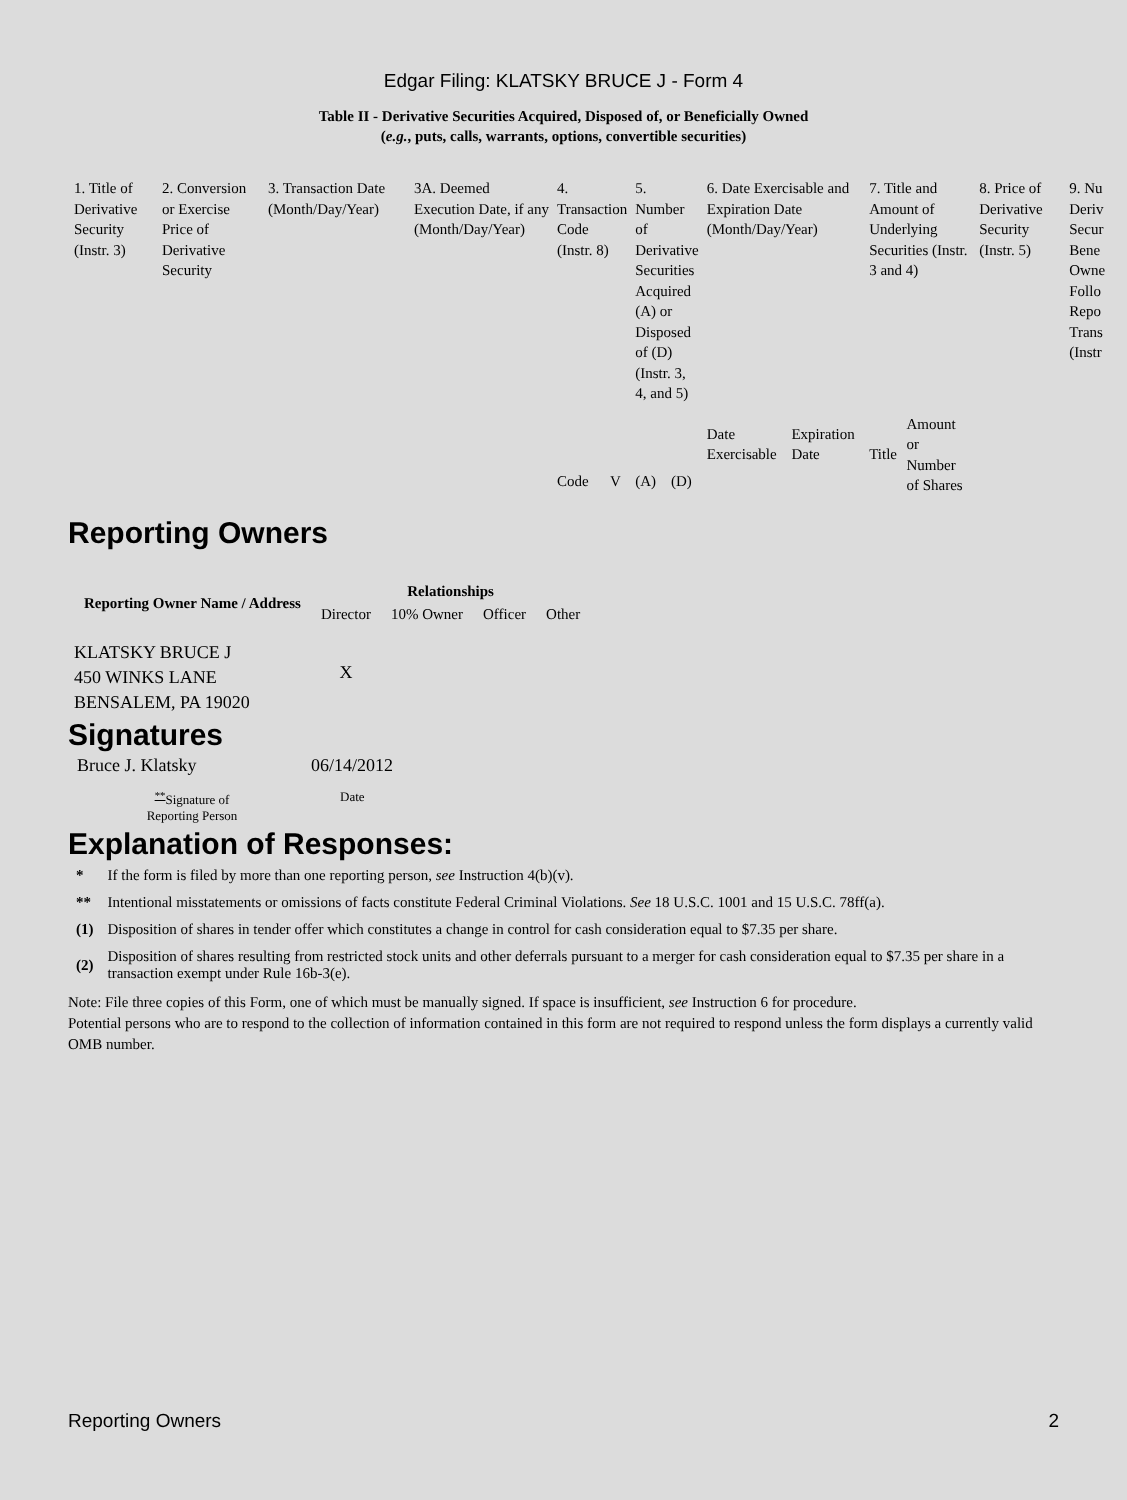Edgar Filing: KLATSKY BRUCE J - Form 4
Table II - Derivative Securities Acquired, Disposed of, or Beneficially Owned
(e.g., puts, calls, warrants, options, convertible securities)
| 1. Title of Derivative Security (Instr. 3) | 2. Conversion or Exercise Price of Derivative Security | 3. Transaction Date (Month/Day/Year) | 3A. Deemed Execution Date, if any (Month/Day/Year) | 4. Transaction Code (Instr. 8) | | 5. Number of Derivative Securities Acquired (A) or Disposed of (D) (Instr. 3, 4, and 5) | | 6. Date Exercisable and Expiration Date (Month/Day/Year) | | 7. Title and Amount of Underlying Securities (Instr. 3 and 4) | | 8. Price of Derivative Security (Instr. 5) | 9. Nu Deriv Secur Bene Owne Follo Repo Trans (Instr |
| | | | | | | | | Date Exercisable | Expiration Date | Title | Amount or Number of Shares | | |
| | | | | Code | V | (A) | (D) | | | | | | |
Reporting Owners
| Reporting Owner Name / Address | Relationships | | | |
| --- | --- | --- | --- | --- |
| | Director | 10% Owner | Officer | Other |
| KLATSKY BRUCE J 450 WINKS LANE BENSALEM, PA 19020 | X | | | |
Signatures
| Bruce J. Klatsky | 06/14/2012 |
| <sup>**</sup> Signature of Reporting Person | Date |
Explanation of Responses:
| * | If the form is filed by more than one reporting person, see Instruction 4(b)(v). |
| ** | Intentional misstatements or omissions of facts constitute Federal Criminal Violations. See 18 U.S.C. 1001 and 15 U.S.C. 78ff(a). |
| (1) | Disposition of shares in tender offer which constitutes a change in control for cash consideration equal to $7.35 per share. |
| (2) | Disposition of shares resulting from restricted stock units and other deferrals pursuant to a merger for cash consideration equal to $7.35 per share in a transaction exempt under Rule 16b-3(e). |
Note: File three copies of this Form, one of which must be manually signed. If space is insufficient, see Instruction 6 for procedure.
Potential persons who are to respond to the collection of information contained in this form are not required to respond unless the form displays a currently valid OMB number.
Reporting Owners 2